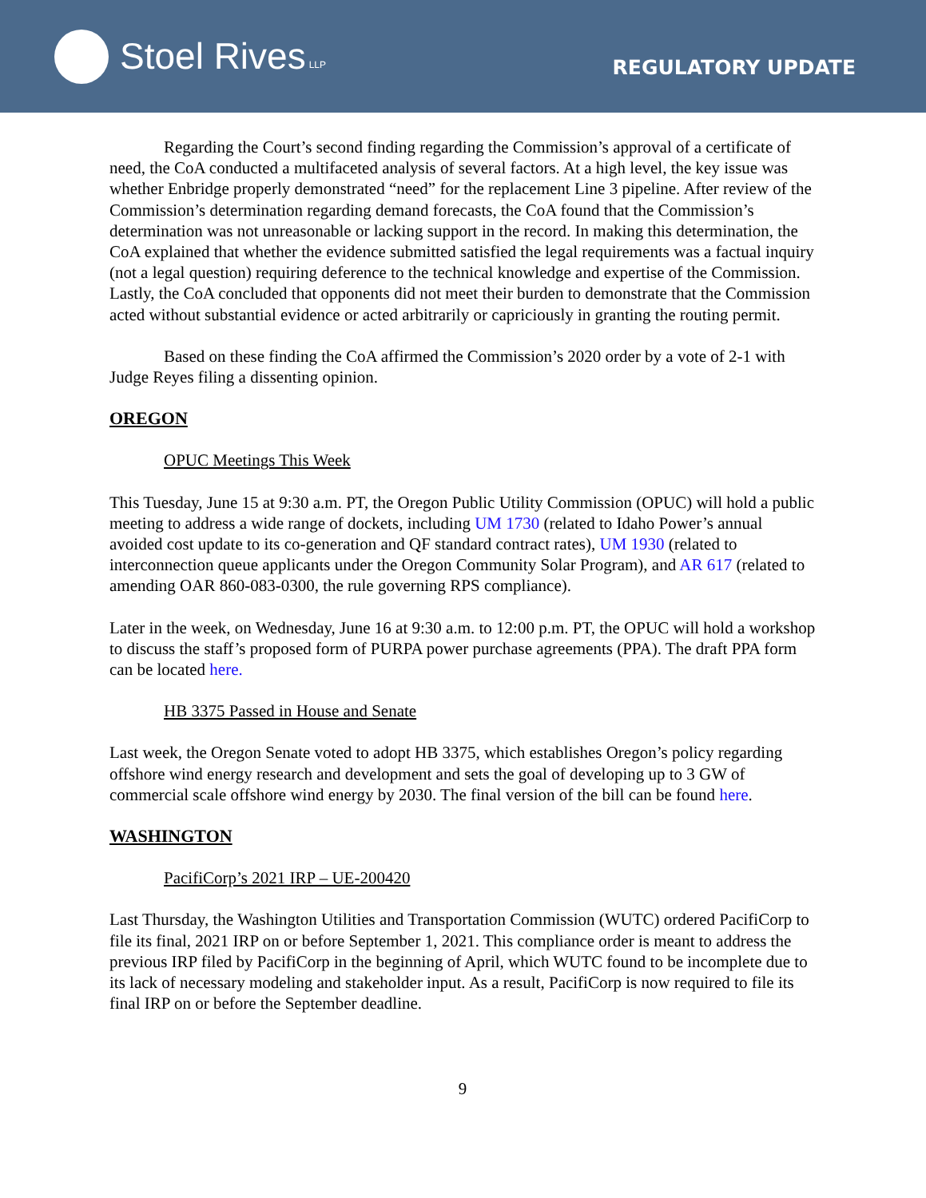Stoel Rives LLP
REGULATORY UPDATE
Regarding the Court’s second finding regarding the Commission’s approval of a certificate of need, the CoA conducted a multifaceted analysis of several factors. At a high level, the key issue was whether Enbridge properly demonstrated “need” for the replacement Line 3 pipeline. After review of the Commission’s determination regarding demand forecasts, the CoA found that the Commission’s determination was not unreasonable or lacking support in the record. In making this determination, the CoA explained that whether the evidence submitted satisfied the legal requirements was a factual inquiry (not a legal question) requiring deference to the technical knowledge and expertise of the Commission. Lastly, the CoA concluded that opponents did not meet their burden to demonstrate that the Commission acted without substantial evidence or acted arbitrarily or capriciously in granting the routing permit.
Based on these finding the CoA affirmed the Commission’s 2020 order by a vote of 2-1 with Judge Reyes filing a dissenting opinion.
OREGON
OPUC Meetings This Week
This Tuesday, June 15 at 9:30 a.m. PT, the Oregon Public Utility Commission (OPUC) will hold a public meeting to address a wide range of dockets, including UM 1730 (related to Idaho Power’s annual avoided cost update to its co-generation and QF standard contract rates), UM 1930 (related to interconnection queue applicants under the Oregon Community Solar Program), and AR 617 (related to amending OAR 860-083-0300, the rule governing RPS compliance).
Later in the week, on Wednesday, June 16 at 9:30 a.m. to 12:00 p.m. PT, the OPUC will hold a workshop to discuss the staff’s proposed form of PURPA power purchase agreements (PPA). The draft PPA form can be located here.
HB 3375 Passed in House and Senate
Last week, the Oregon Senate voted to adopt HB 3375, which establishes Oregon’s policy regarding offshore wind energy research and development and sets the goal of developing up to 3 GW of commercial scale offshore wind energy by 2030. The final version of the bill can be found here.
WASHINGTON
PacifiCorp’s 2021 IRP – UE-200420
Last Thursday, the Washington Utilities and Transportation Commission (WUTC) ordered PacifiCorp to file its final, 2021 IRP on or before September 1, 2021. This compliance order is meant to address the previous IRP filed by PacifiCorp in the beginning of April, which WUTC found to be incomplete due to its lack of necessary modeling and stakeholder input. As a result, PacifiCorp is now required to file its final IRP on or before the September deadline.
9